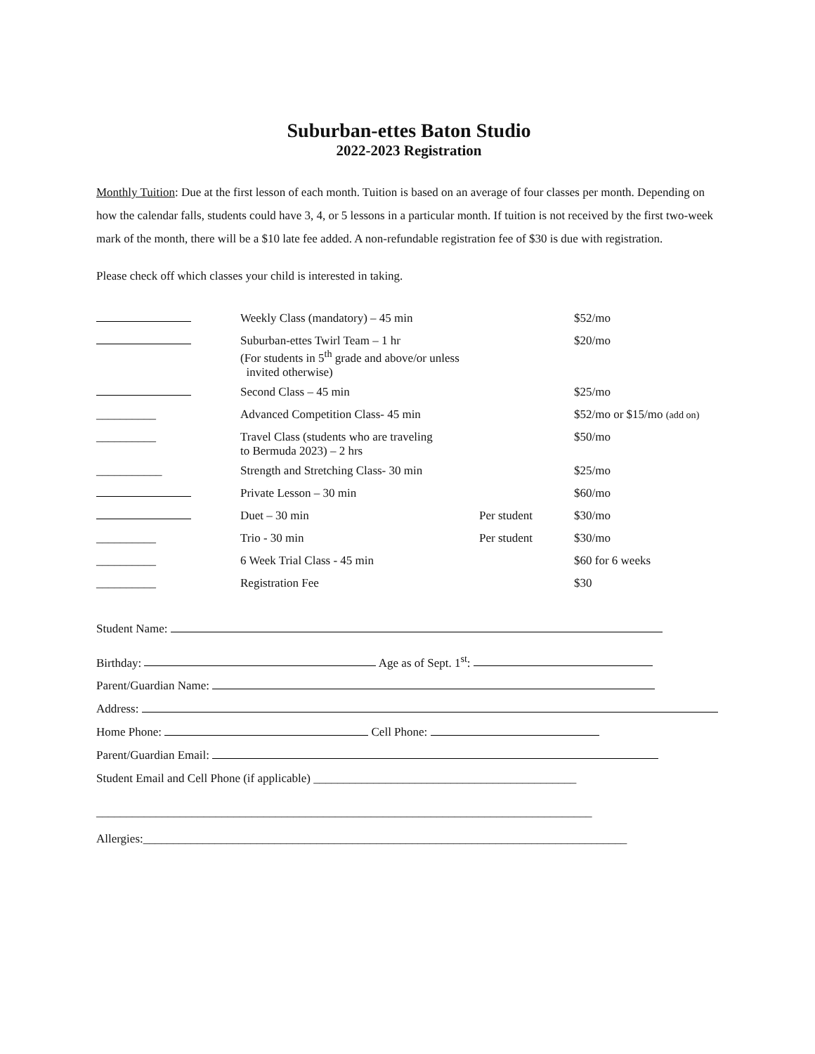Suburban-ettes Baton Studio
2022-2023 Registration
Monthly Tuition: Due at the first lesson of each month. Tuition is based on an average of four classes per month. Depending on how the calendar falls, students could have 3, 4, or 5 lessons in a particular month. If tuition is not received by the first two-week mark of the month, there will be a $10 late fee added. A non-refundable registration fee of $30 is due with registration.
Please check off which classes your child is interested in taking.
| | Weekly Class (mandatory) – 45 min | | $52/mo |
| | Suburban-ettes Twirl Team – 1 hr (For students in 5<sup>th</sup> grade and above/or unless invited otherwise) | | $20/mo |
| | Second Class – 45 min | | $25/mo |
| __________ | Advanced Competition Class- 45 min | | $52/mo or $15/mo (add on) |
| __________ | Travel Class (students who are traveling to Bermuda 2023) – 2 hrs | | $50/mo |
| ___________ | Strength and Stretching Class- 30 min | | $25/mo |
| | Private Lesson – 30 min | | $60/mo |
| | Duet – 30 min | Per student | $30/mo |
| __________ | Trio - 30 min | Per student | $30/mo |
| __________ | 6 Week Trial Class - 45 min | | $60 for 6 weeks |
| __________ | Registration Fee | | $30 |
Student Name:
Birthday: Age as of Sept. 1<sup>st</sup>:
Parent/Guardian Name:
Address:
Home Phone: Cell Phone:
Parent/Guardian Email:
Student Email and Cell Phone (if applicable) ____________________________________________
___________________________________________________________________________________
Allergies:_________________________________________________________________________________